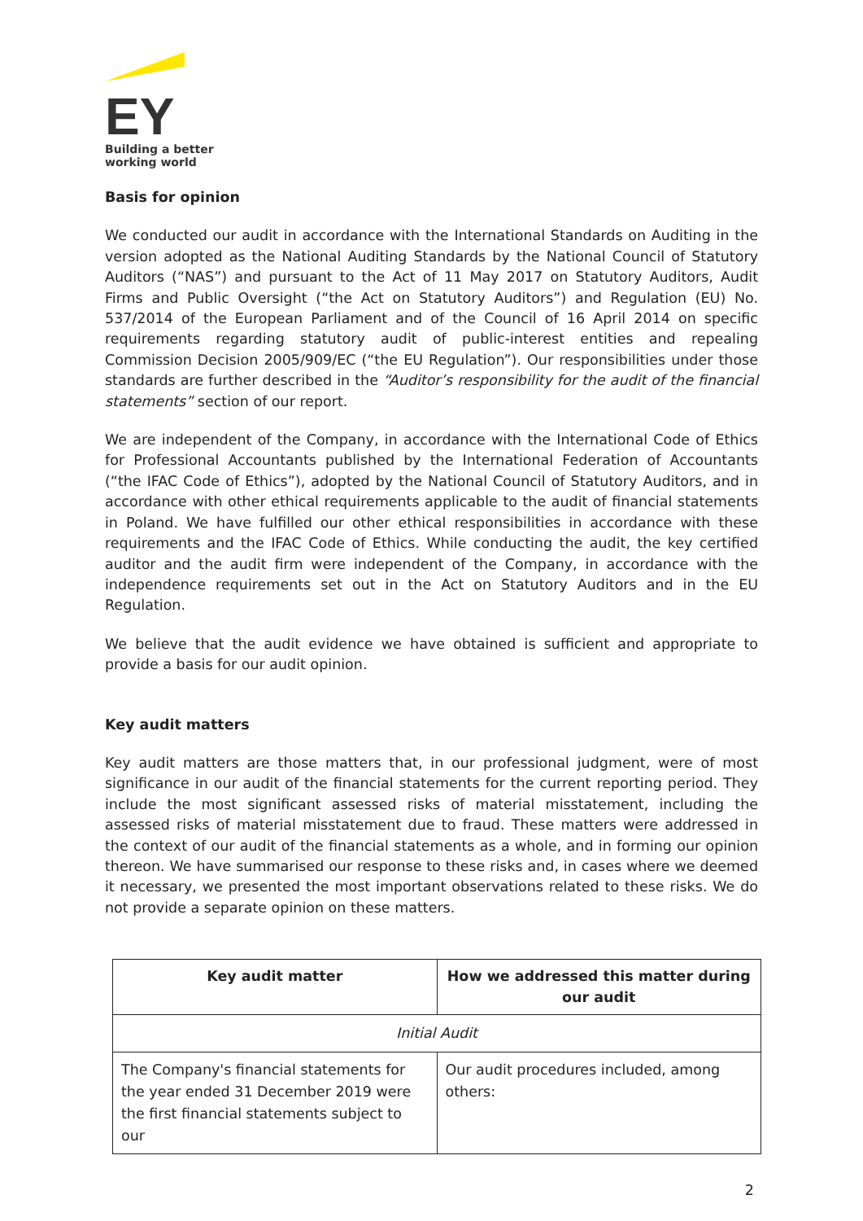EY
Building a better
working world
Basis for opinion
We conducted our audit in accordance with the International Standards on Auditing in the version adopted as the National Auditing Standards by the National Council of Statutory Auditors (“NAS”) and pursuant to the Act of 11 May 2017 on Statutory Auditors, Audit Firms and Public Oversight (“the Act on Statutory Auditors”) and Regulation (EU) No. 537/2014 of the European Parliament and of the Council of 16 April 2014 on specific requirements regarding statutory audit of public-interest entities and repealing Commission Decision 2005/909/EC (“the EU Regulation”). Our responsibilities under those standards are further described in the “Auditor’s responsibility for the audit of the financial statements” section of our report.
We are independent of the Company, in accordance with the International Code of Ethics for Professional Accountants published by the International Federation of Accountants (“the IFAC Code of Ethics”), adopted by the National Council of Statutory Auditors, and in accordance with other ethical requirements applicable to the audit of financial statements in Poland. We have fulfilled our other ethical responsibilities in accordance with these requirements and the IFAC Code of Ethics. While conducting the audit, the key certified auditor and the audit firm were independent of the Company, in accordance with the independence requirements set out in the Act on Statutory Auditors and in the EU Regulation.
We believe that the audit evidence we have obtained is sufficient and appropriate to provide a basis for our audit opinion.
Key audit matters
Key audit matters are those matters that, in our professional judgment, were of most significance in our audit of the financial statements for the current reporting period. They include the most significant assessed risks of material misstatement, including the assessed risks of material misstatement due to fraud. These matters were addressed in the context of our audit of the financial statements as a whole, and in forming our opinion thereon. We have summarised our response to these risks and, in cases where we deemed it necessary, we presented the most important observations related to these risks. We do not provide a separate opinion on these matters.
| Key audit matter | How we addressed this matter during our audit |
| --- | --- |
| Initial Audit | |
| The Company's financial statements for the year ended 31 December 2019 were the first financial statements subject to our | Our audit procedures included, among others: |
2